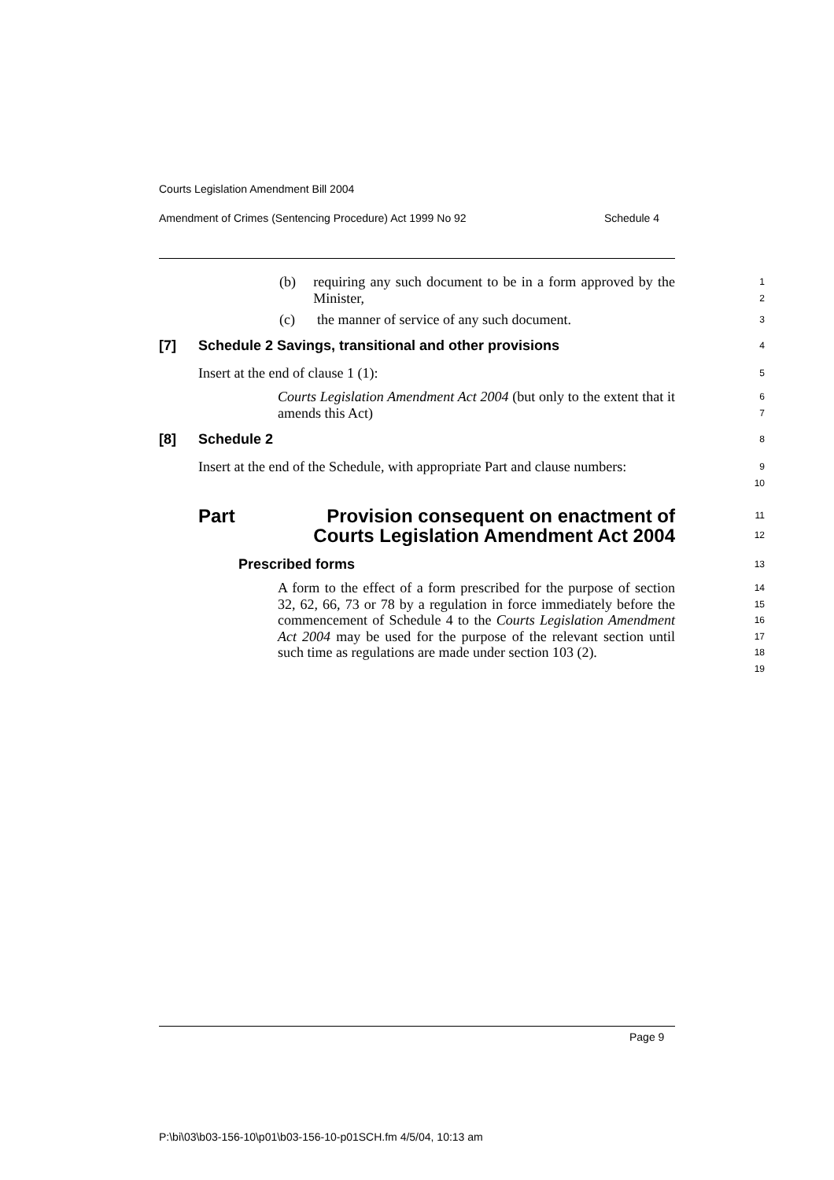Courts Legislation Amendment Bill 2004
Amendment of Crimes (Sentencing Procedure) Act 1999 No 92 Schedule 4
(b) requiring any such document to be in a form approved by the Minister,
1
2
(c) the manner of service of any such document.
3
[7] Schedule 2 Savings, transitional and other provisions
4
Insert at the end of clause 1 (1):
5
Courts Legislation Amendment Act 2004 (but only to the extent that it amends this Act)
6
7
[8] Schedule 2
8
Insert at the end of the Schedule, with appropriate Part and clause numbers:
9
10
Part Provision consequent on enactment of Courts Legislation Amendment Act 2004
11
12
Prescribed forms
13
A form to the effect of a form prescribed for the purpose of section 32, 62, 66, 73 or 78 by a regulation in force immediately before the commencement of Schedule 4 to the Courts Legislation Amendment Act 2004 may be used for the purpose of the relevant section until such time as regulations are made under section 103 (2).
14
15
16
17
18
19
Page 9
P:\bi\03\b03-156-10\p01\b03-156-10-p01SCH.fm 4/5/04, 10:13 am